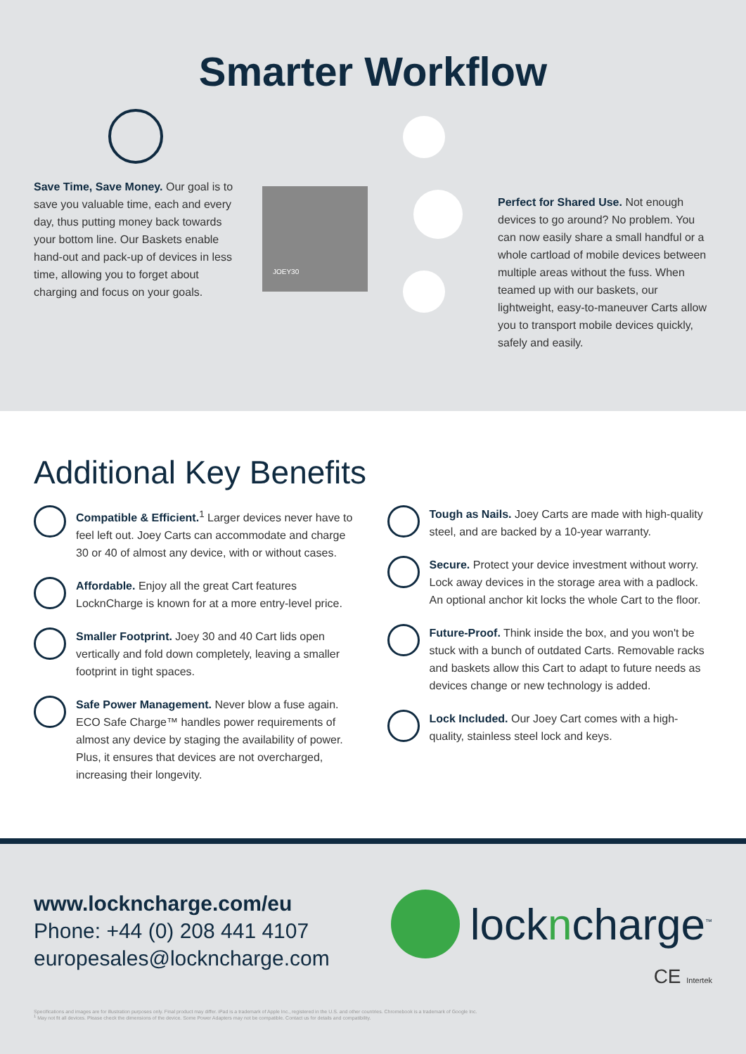Smarter Workflow
Save Time, Save Money. Our goal is to save you valuable time, each and every day, thus putting money back towards your bottom line. Our Baskets enable hand-out and pack-up of devices in less time, allowing you to forget about charging and focus on your goals.
JOEY30
Perfect for Shared Use. Not enough devices to go around? No problem. You can now easily share a small handful or a whole cartload of mobile devices between multiple areas without the fuss. When teamed up with our baskets, our lightweight, easy-to-maneuver Carts allow you to transport mobile devices quickly, safely and easily.
Additional Key Benefits
Compatible & Efficient.<sup>1</sup> Larger devices never have to feel left out. Joey Carts can accommodate and charge 30 or 40 of almost any device, with or without cases.
Affordable. Enjoy all the great Cart features LocknCharge is known for at a more entry-level price.
Smaller Footprint. Joey 30 and 40 Cart lids open vertically and fold down completely, leaving a smaller footprint in tight spaces.
Safe Power Management. Never blow a fuse again. ECO Safe Charge™ handles power requirements of almost any device by staging the availability of power. Plus, it ensures that devices are not overcharged, increasing their longevity.
Tough as Nails. Joey Carts are made with high-quality steel, and are backed by a 10-year warranty.
Secure. Protect your device investment without worry. Lock away devices in the storage area with a padlock. An optional anchor kit locks the whole Cart to the floor.
Future-Proof. Think inside the box, and you won't be stuck with a bunch of outdated Carts. Removable racks and baskets allow this Cart to adapt to future needs as devices change or new technology is added.
Lock Included. Our Joey Cart comes with a high-quality, stainless steel lock and keys.
www.lockncharge.com/eu
Phone: +44 (0) 208 441 4107
europesales@lockncharge.com
lockncharge<sup>™</sup>
CE Intertek
Specifications and images are for illustration purposes only. Final product may differ. iPad is a trademark of Apple Inc., registered in the U.S. and other countries. Chromebook is a trademark of Google Inc.
<sup>1</sup> May not fit all devices. Please check the dimensions of the device. Some Power Adapters may not be compatible. Contact us for details and compatibility.